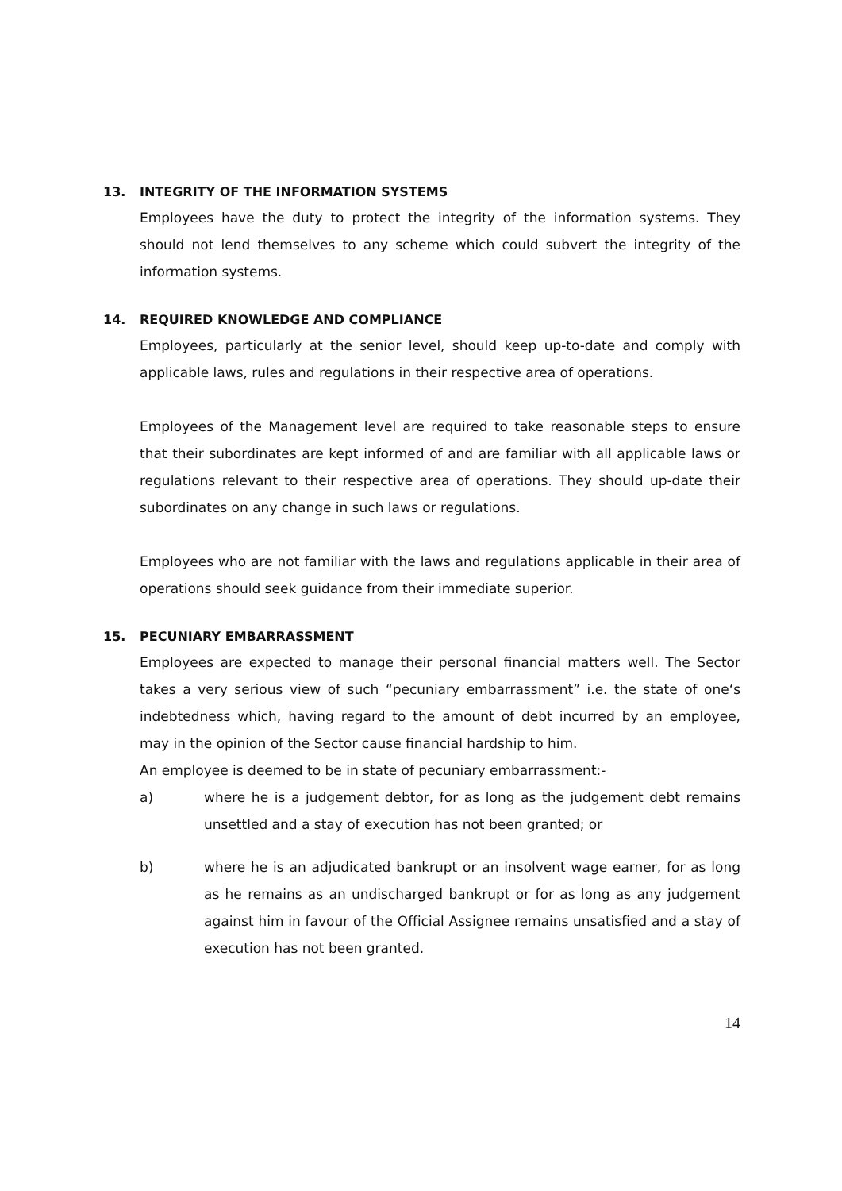13. INTEGRITY OF THE INFORMATION SYSTEMS
Employees have the duty to protect the integrity of the information systems. They should not lend themselves to any scheme which could subvert the integrity of the information systems.
14. REQUIRED KNOWLEDGE AND COMPLIANCE
Employees, particularly at the senior level, should keep up-to-date and comply with applicable laws, rules and regulations in their respective area of operations.
Employees of the Management level are required to take reasonable steps to ensure that their subordinates are kept informed of and are familiar with all applicable laws or regulations relevant to their respective area of operations. They should up-date their subordinates on any change in such laws or regulations.
Employees who are not familiar with the laws and regulations applicable in their area of operations should seek guidance from their immediate superior.
15. PECUNIARY EMBARRASSMENT
Employees are expected to manage their personal financial matters well. The Sector takes a very serious view of such “pecuniary embarrassment” i.e. the state of one‘s indebtedness which, having regard to the amount of debt incurred by an employee, may in the opinion of the Sector cause financial hardship to him.
An employee is deemed to be in state of pecuniary embarrassment:-
a) where he is a judgement debtor, for as long as the judgement debt remains unsettled and a stay of execution has not been granted; or
b) where he is an adjudicated bankrupt or an insolvent wage earner, for as long as he remains as an undischarged bankrupt or for as long as any judgement against him in favour of the Official Assignee remains unsatisfied and a stay of execution has not been granted.
14